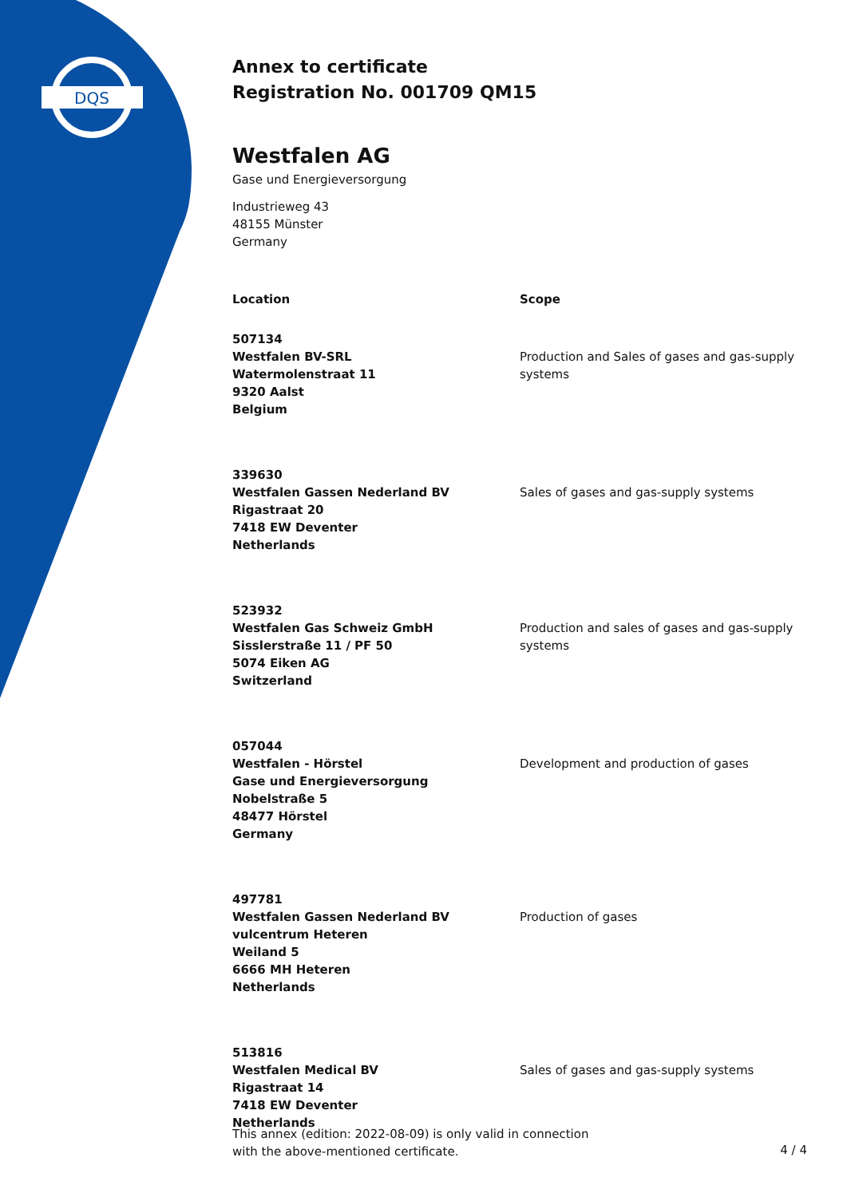DQS
Annex to certificate
Registration No. 001709 QM15
Westfalen AG
Gase und Energieversorgung
Industrieweg 43
48155 Münster
Germany
| Location | Scope |
| --- | --- |
| 507134 Westfalen BV-SRL Watermolenstraat 11 9320 Aalst Belgium | Production and Sales of gases and gas-supply systems |
| 339630 Westfalen Gassen Nederland BV Rigastraat 20 7418 EW Deventer Netherlands | Sales of gases and gas-supply systems |
| 523932 Westfalen Gas Schweiz GmbH Sisslerstraße 11 / PF 50 5074 Eiken AG Switzerland | Production and sales of gases and gas-supply systems |
| 057044 Westfalen - Hörstel Gase und Energieversorgung Nobelstraße 5 48477 Hörstel Germany | Development and production of gases |
| 497781 Westfalen Gassen Nederland BV vulcentrum Heteren Weiland 5 6666 MH Heteren Netherlands | Production of gases |
| 513816 Westfalen Medical BV Rigastraat 14 7418 EW Deventer Netherlands | Sales of gases and gas-supply systems |
This annex (edition: 2022-08-09) is only valid in connection
with the above-mentioned certificate.
4 / 4